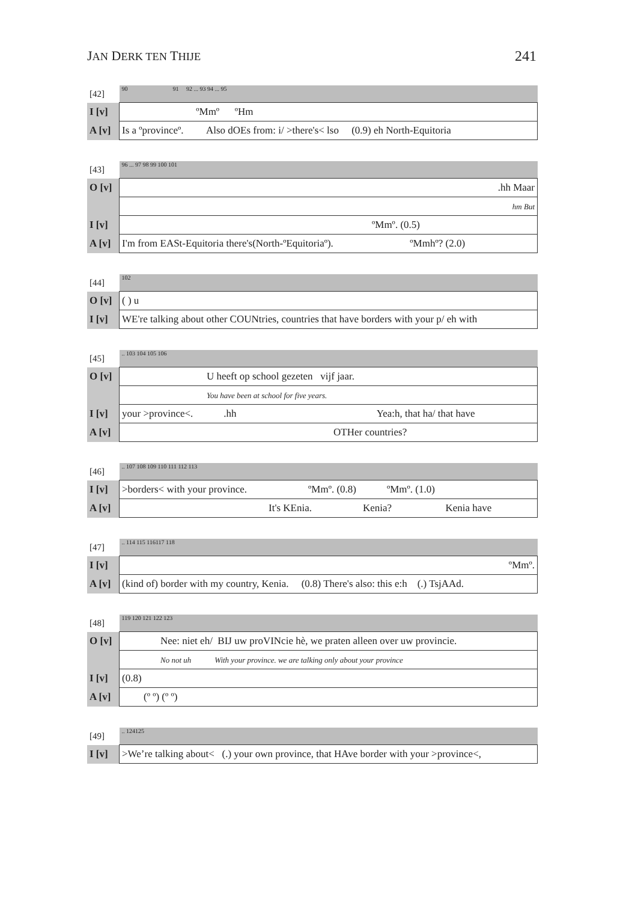JAN DERK TEN THIJE 241
| [42] | 90 91 92 ... 93 94 ... 95 |
| I [v] | ºMmº ºHm |
| A [v] | Is a ºprovinceº. Also dOEs from: i/ >there's< lso (0.9) eh North-Equitoria |
| [43] | 96 ... 97 98 99 100 101 |
| O [v] | .hh Maar |
| | hm But |
| I [v] | ºMmº. (0.5) |
| A [v] | I'm from EASt-Equitoria there's(North-ºEquitoriaº). ºMmhº? (2.0) |
| [44] | 102 |
| O [v] | ( ) u |
| I [v] | WE're talking about other COUNtries, countries that have borders with your p/ eh with |
| [45] | .. 103 104 105 106 |
| O [v] | U heeft op school gezeten vijf jaar. |
| | You have been at school for five years. |
| I [v] | your >province<. .hh Yea:h, that ha/ that have |
| A [v] | OTHer countries? |
| [46] | .. 107 108 109 110 111 112 113 |
| I [v] | >borders< with your province. ºMmº. (0.8) ºMmº. (1.0) |
| A [v] | It's KEnia. Kenia? Kenia have |
| [47] | .. 114 115 116117 118 |
| I [v] | ºMmº. |
| A [v] | (kind of) border with my country, Kenia. (0.8) There's also: this e:h (.) TsjAAd. |
| [48] | 119 120 121 122 123 |
| O [v] | Nee: niet eh/ BIJ uw proVINcie hè, we praten alleen over uw provincie. |
| | No not uh With your province. we are talking only about your province |
| I [v] | (0.8) |
| A [v] | (º º) (º º) |
| [49] | .. 124125 |
| I [v] | >We’re talking about< (.) your own province, that HAve border with your >province<, |